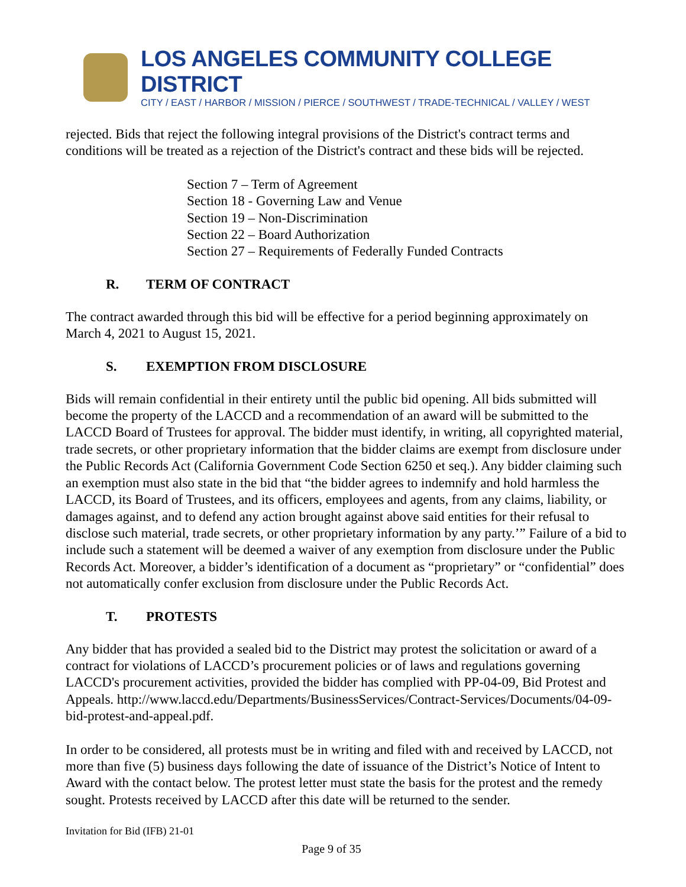LOS ANGELES COMMUNITY COLLEGE DISTRICT
CITY / EAST / HARBOR / MISSION / PIERCE / SOUTHWEST / TRADE-TECHNICAL / VALLEY / WEST
rejected. Bids that reject the following integral provisions of the District's contract terms and conditions will be treated as a rejection of the District's contract and these bids will be rejected.
Section 7 – Term of Agreement
Section 18 - Governing Law and Venue
Section 19 – Non-Discrimination
Section 22 – Board Authorization
Section 27 – Requirements of Federally Funded Contracts
R. TERM OF CONTRACT
The contract awarded through this bid will be effective for a period beginning approximately on March 4, 2021 to August 15, 2021.
S. EXEMPTION FROM DISCLOSURE
Bids will remain confidential in their entirety until the public bid opening. All bids submitted will become the property of the LACCD and a recommendation of an award will be submitted to the LACCD Board of Trustees for approval. The bidder must identify, in writing, all copyrighted material, trade secrets, or other proprietary information that the bidder claims are exempt from disclosure under the Public Records Act (California Government Code Section 6250 et seq.). Any bidder claiming such an exemption must also state in the bid that “the bidder agrees to indemnify and hold harmless the LACCD, its Board of Trustees, and its officers, employees and agents, from any claims, liability, or damages against, and to defend any action brought against above said entities for their refusal to disclose such material, trade secrets, or other proprietary information by any party.’” Failure of a bid to include such a statement will be deemed a waiver of any exemption from disclosure under the Public Records Act. Moreover, a bidder’s identification of a document as “proprietary” or “confidential” does not automatically confer exclusion from disclosure under the Public Records Act.
T. PROTESTS
Any bidder that has provided a sealed bid to the District may protest the solicitation or award of a contract for violations of LACCD’s procurement policies or of laws and regulations governing LACCD's procurement activities, provided the bidder has complied with PP-04-09, Bid Protest and Appeals. http://www.laccd.edu/Departments/BusinessServices/Contract-Services/Documents/04-09-bid-protest-and-appeal.pdf.
In order to be considered, all protests must be in writing and filed with and received by LACCD, not more than five (5) business days following the date of issuance of the District’s Notice of Intent to Award with the contact below. The protest letter must state the basis for the protest and the remedy sought. Protests received by LACCD after this date will be returned to the sender.
Invitation for Bid (IFB) 21-01
Page 9 of 35